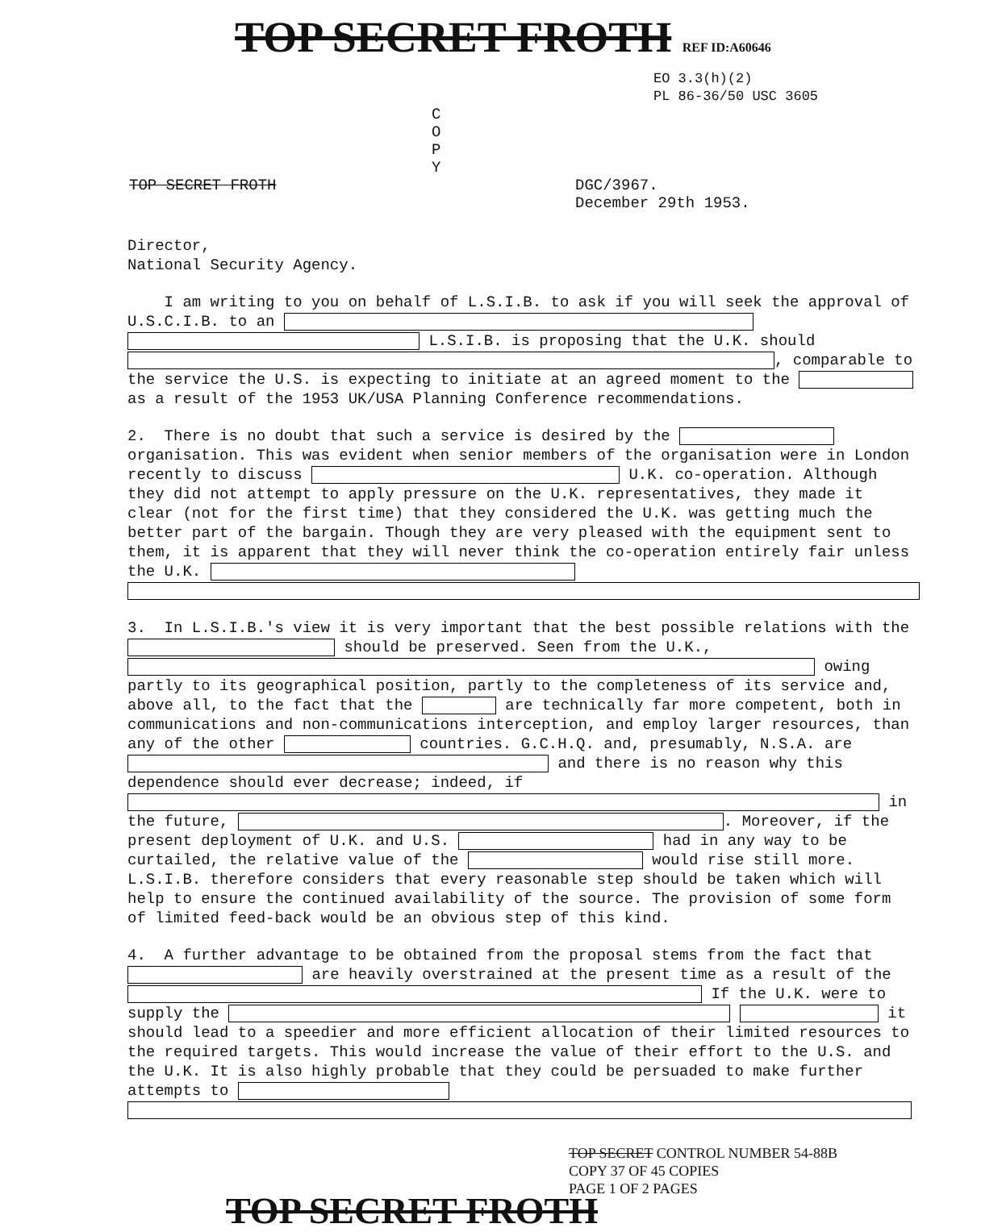TOP SECRET FROTH REF ID:A60646
EO 3.3(h)(2)
PL 86-36/50 USC 3605
C
O
P
Y
TOP SECRET FROTH DGC/3967.
December 29th 1953.
Director,
National Security Agency.
I am writing to you on behalf of L.S.I.B. to ask if you will seek the approval of U.S.C.I.B. to an L.S.I.B. is proposing that the U.K. should , comparable to the service the U.S. is expecting to initiate at an agreed moment to the as a result of the 1953 UK/USA Planning Conference recommendations.
2. There is no doubt that such a service is desired by the organisation. This was evident when senior members of the organisation were in London recently to discuss U.K. co-operation. Although they did not attempt to apply pressure on the U.K. representatives, they made it clear (not for the first time) that they considered the U.K. was getting much the better part of the bargain. Though they are very pleased with the equipment sent to them, it is apparent that they will never think the co-operation entirely fair unless the U.K.
3. In L.S.I.B.'s view it is very important that the best possible relations with the should be preserved. Seen from the U.K., owing partly to its geographical position, partly to the completeness of its service and, above all, to the fact that the are technically far more competent, both in communications and non-communications interception, and employ larger resources, than any of the other countries. G.C.H.Q. and, presumably, N.S.A. are and there is no reason why this dependence should ever decrease; indeed, if in the future, . Moreover, if the present deployment of U.K. and U.S. had in any way to be curtailed, the relative value of the would rise still more. L.S.I.B. therefore considers that every reasonable step should be taken which will help to ensure the continued availability of the source. The provision of some form of limited feed-back would be an obvious step of this kind.
4. A further advantage to be obtained from the proposal stems from the fact that are heavily overstrained at the present time as a result of the If the U.K. were to supply the it should lead to a speedier and more efficient allocation of their limited resources to the required targets. This would increase the value of their effort to the U.S. and the U.K. It is also highly probable that they could be persuaded to make further attempts to
TOP SECRET CONTROL NUMBER 54-88B
COPY 37 OF 45 COPIES
PAGE 1 OF 2 PAGES
TOP SECRET FROTH